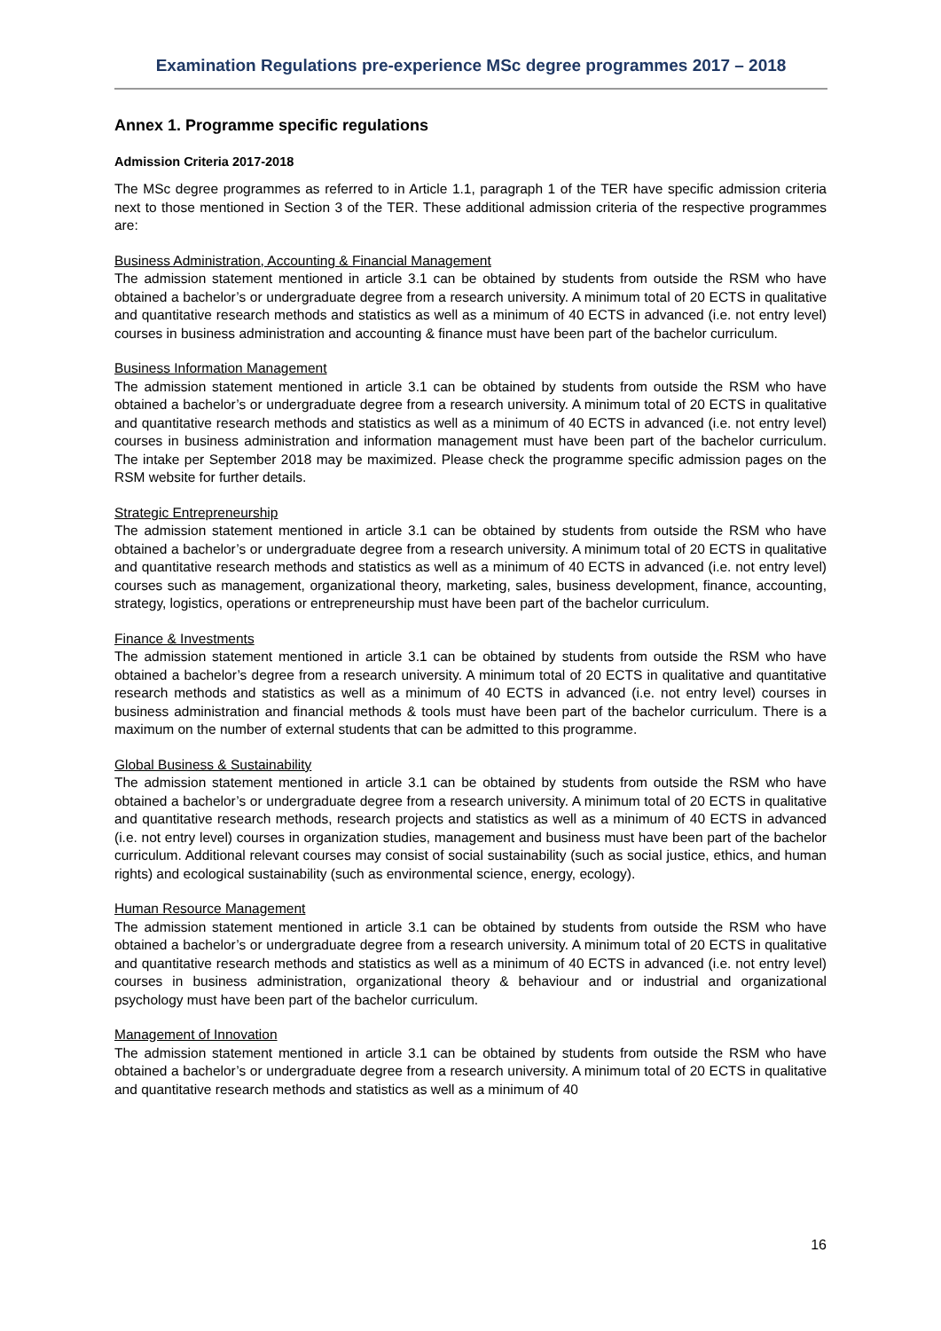Examination Regulations pre-experience MSc degree programmes 2017 – 2018
Annex 1. Programme specific regulations
Admission Criteria 2017-2018
The MSc degree programmes as referred to in Article 1.1, paragraph 1 of the TER have specific admission criteria next to those mentioned in Section 3 of the TER. These additional admission criteria of the respective programmes are:
Business Administration, Accounting & Financial Management
The admission statement mentioned in article 3.1 can be obtained by students from outside the RSM who have obtained a bachelor’s or undergraduate degree from a research university. A minimum total of 20 ECTS in qualitative and quantitative research methods and statistics as well as a minimum of 40 ECTS in advanced (i.e. not entry level) courses in business administration and accounting & finance must have been part of the bachelor curriculum.
Business Information Management
The admission statement mentioned in article 3.1 can be obtained by students from outside the RSM who have obtained a bachelor’s or undergraduate degree from a research university. A minimum total of 20 ECTS in qualitative and quantitative research methods and statistics as well as a minimum of 40 ECTS in advanced (i.e. not entry level) courses in business administration and information management must have been part of the bachelor curriculum. The intake per September 2018 may be maximized. Please check the programme specific admission pages on the RSM website for further details.
Strategic Entrepreneurship
The admission statement mentioned in article 3.1 can be obtained by students from outside the RSM who have obtained a bachelor’s or undergraduate degree from a research university. A minimum total of 20 ECTS in qualitative and quantitative research methods and statistics as well as a minimum of 40 ECTS in advanced (i.e. not entry level) courses such as management, organizational theory, marketing, sales, business development, finance, accounting, strategy, logistics, operations or entrepreneurship must have been part of the bachelor curriculum.
Finance & Investments
The admission statement mentioned in article 3.1 can be obtained by students from outside the RSM who have obtained a bachelor’s degree from a research university. A minimum total of 20 ECTS in qualitative and quantitative research methods and statistics as well as a minimum of 40 ECTS in advanced (i.e. not entry level) courses in business administration and financial methods & tools must have been part of the bachelor curriculum. There is a maximum on the number of external students that can be admitted to this programme.
Global Business & Sustainability
The admission statement mentioned in article 3.1 can be obtained by students from outside the RSM who have obtained a bachelor’s or undergraduate degree from a research university. A minimum total of 20 ECTS in qualitative and quantitative research methods, research projects and statistics as well as a minimum of 40 ECTS in advanced (i.e. not entry level) courses in organization studies, management and business must have been part of the bachelor curriculum. Additional relevant courses may consist of social sustainability (such as social justice, ethics, and human rights) and ecological sustainability (such as environmental science, energy, ecology).
Human Resource Management
The admission statement mentioned in article 3.1 can be obtained by students from outside the RSM who have obtained a bachelor’s or undergraduate degree from a research university. A minimum total of 20 ECTS in qualitative and quantitative research methods and statistics as well as a minimum of 40 ECTS in advanced (i.e. not entry level) courses in business administration, organizational theory & behaviour and or industrial and organizational psychology must have been part of the bachelor curriculum.
Management of Innovation
The admission statement mentioned in article 3.1 can be obtained by students from outside the RSM who have obtained a bachelor’s or undergraduate degree from a research university. A minimum total of 20 ECTS in qualitative and quantitative research methods and statistics as well as a minimum of 40
16